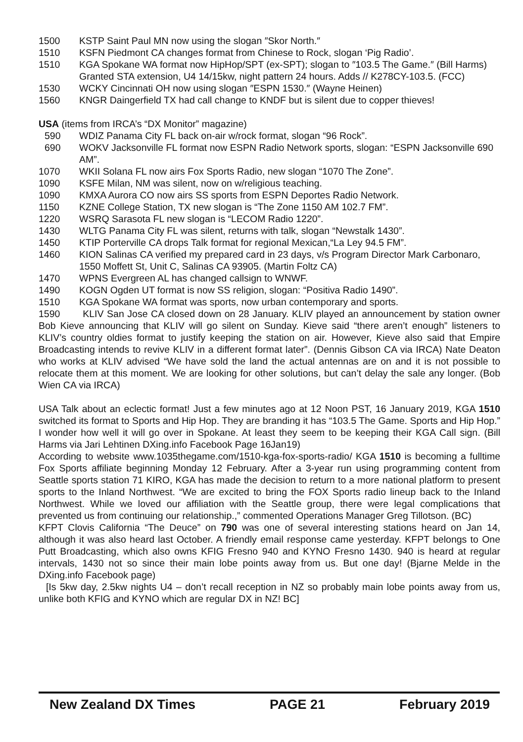1500 KSTP Saint Paul MN now using the slogan ″Skor North.″
1510 KSFN Piedmont CA changes format from Chinese to Rock, slogan ‘Pig Radio’.
1510 KGA Spokane WA format now HipHop/SPT (ex-SPT); slogan to ″103.5 The Game.″ (Bill Harms) Granted STA extension, U4 14/15kw, night pattern 24 hours. Adds // K278CY-103.5. (FCC)
1530 WCKY Cincinnati OH now using slogan ″ESPN 1530.″ (Wayne Heinen)
1560 KNGR Daingerfield TX had call change to KNDF but is silent due to copper thieves!
USA (items from IRCA’s “DX Monitor” magazine)
590 WDIZ Panama City FL back on-air w/rock format, slogan “96 Rock”.
690 WOKV Jacksonville FL format now ESPN Radio Network sports, slogan: “ESPN Jacksonville 690 AM”.
1070 WKII Solana FL now airs Fox Sports Radio, new slogan “1070 The Zone”.
1090 KSFE Milan, NM was silent, now on w/religious teaching.
1090 KMXA Aurora CO now airs SS sports from ESPN Deportes Radio Network.
1150 KZNE College Station, TX new slogan is “The Zone 1150 AM 102.7 FM”.
1220 WSRQ Sarasota FL new slogan is “LECOM Radio 1220”.
1430 WLTG Panama City FL was silent, returns with talk, slogan “Newstalk 1430”.
1450 KTIP Porterville CA drops Talk format for regional Mexican,“La Ley 94.5 FM”.
1460 KION Salinas CA verified my prepared card in 23 days, v/s Program Director Mark Carbonaro, 1550 Moffett St, Unit C, Salinas CA 93905. (Martin Foltz CA)
1470 WPNS Evergreen AL has changed callsign to WNWF.
1490 KOGN Ogden UT format is now SS religion, slogan: “Positiva Radio 1490”.
1510 KGA Spokane WA format was sports, now urban contemporary and sports.
1590 KLIV San Jose CA closed down on 28 January. KLIV played an announcement by station owner Bob Kieve announcing that KLIV will go silent on Sunday. Kieve said “there aren’t enough” listeners to KLIV’s country oldies format to justify keeping the station on air. However, Kieve also said that Empire Broadcasting intends to revive KLIV in a different format later”. (Dennis Gibson CA via IRCA) Nate Deaton who works at KLIV advised “We have sold the land the actual antennas are on and it is not possible to relocate them at this moment. We are looking for other solutions, but can’t delay the sale any longer. (Bob Wien CA via IRCA)
USA Talk about an eclectic format! Just a few minutes ago at 12 Noon PST, 16 January 2019, KGA 1510 switched its format to Sports and Hip Hop. They are branding it has “103.5 The Game. Sports and Hip Hop.” I wonder how well it will go over in Spokane. At least they seem to be keeping their KGA Call sign. (Bill Harms via Jari Lehtinen DXing.info Facebook Page 16Jan19)
According to website www.1035thegame.com/1510-kga-fox-sports-radio/ KGA 1510 is becoming a fulltime Fox Sports affiliate beginning Monday 12 February. After a 3-year run using programming content from Seattle sports station 71 KIRO, KGA has made the decision to return to a more national platform to present sports to the Inland Northwest. “We are excited to bring the FOX Sports radio lineup back to the Inland Northwest. While we loved our affiliation with the Seattle group, there were legal complications that prevented us from continuing our relationship.,” commented Operations Manager Greg Tillotson. (BC)
KFPT Clovis California “The Deuce” on 790 was one of several interesting stations heard on Jan 14, although it was also heard last October. A friendly email response came yesterday. KFPT belongs to One Putt Broadcasting, which also owns KFIG Fresno 940 and KYNO Fresno 1430. 940 is heard at regular intervals, 1430 not so since their main lobe points away from us. But one day! (Bjarne Melde in the DXing.info Facebook page)
[Is 5kw day, 2.5kw nights U4 – don’t recall reception in NZ so probably main lobe points away from us, unlike both KFIG and KYNO which are regular DX in NZ! BC]
New Zealand DX Times PAGE 21 February 2019